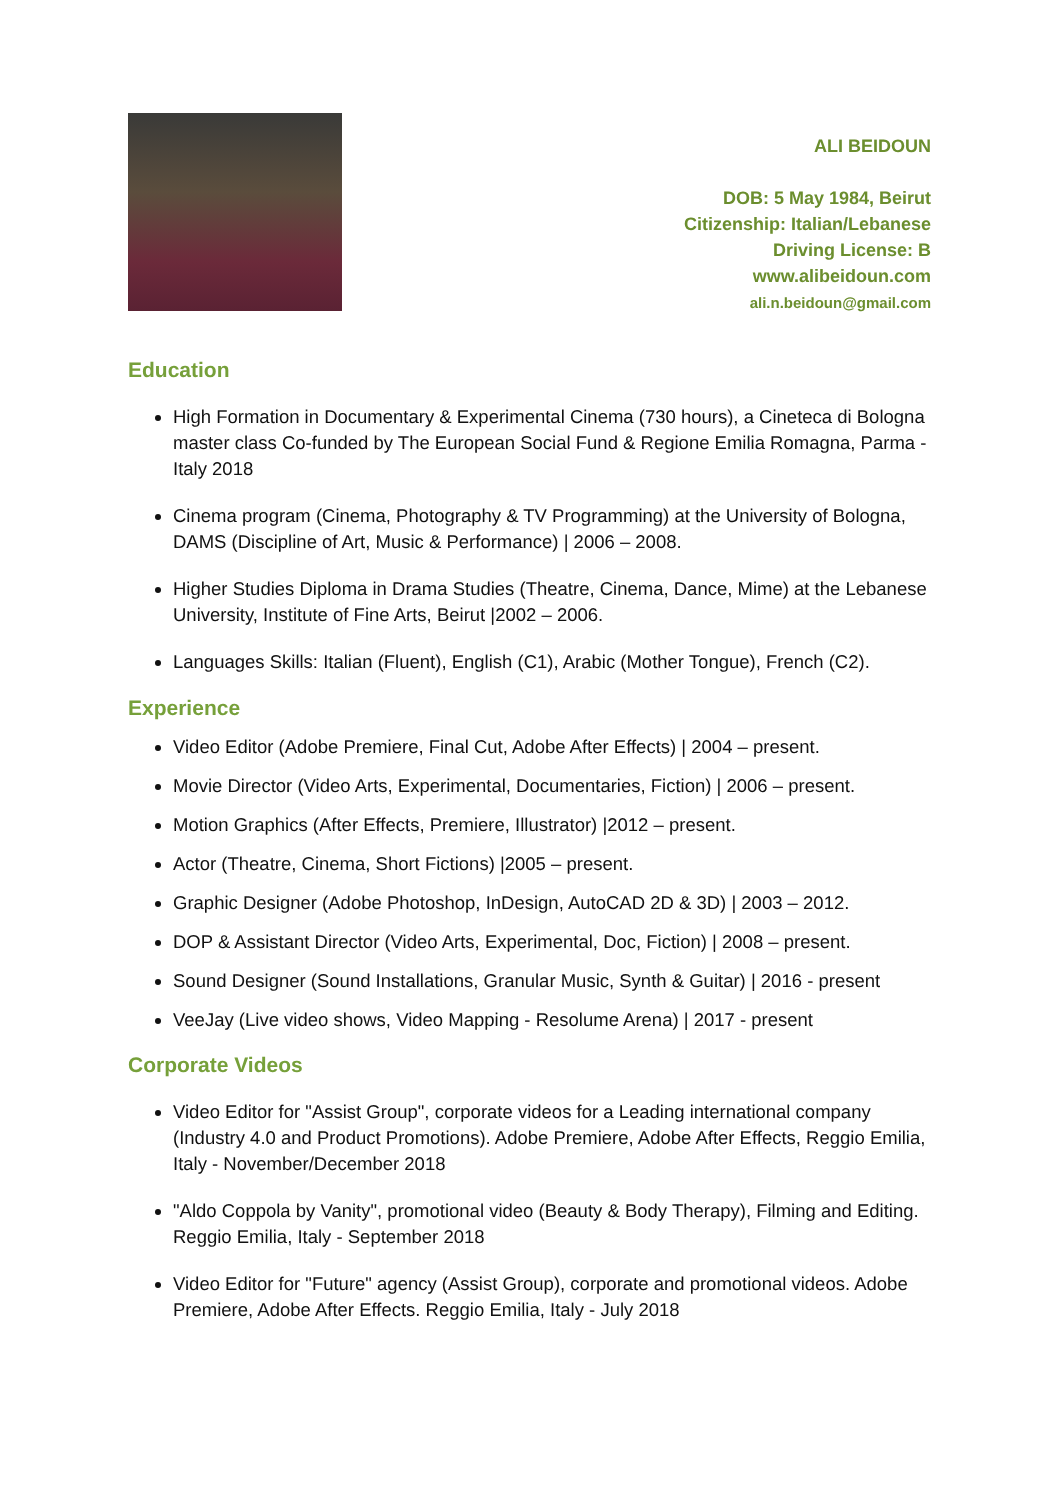ALI BEIDOUN
DOB: 5 May 1984, Beirut
Citizenship: Italian/Lebanese
Driving License: B
www.alibeidoun.com
ali.n.beidoun@gmail.com
Education
High Formation in Documentary & Experimental Cinema (730 hours), a Cineteca di Bologna master class Co-funded by The European Social Fund & Regione Emilia Romagna, Parma - Italy 2018
Cinema program (Cinema, Photography & TV Programming) at the University of Bologna, DAMS (Discipline of Art, Music & Performance) | 2006 – 2008.
Higher Studies Diploma in Drama Studies (Theatre, Cinema, Dance, Mime) at the Lebanese University, Institute of Fine Arts, Beirut |2002 – 2006.
Languages Skills: Italian (Fluent), English (C1), Arabic (Mother Tongue), French (C2).
Experience
Video Editor (Adobe Premiere, Final Cut, Adobe After Effects) | 2004 – present.
Movie Director (Video Arts, Experimental, Documentaries, Fiction) | 2006 – present.
Motion Graphics (After Effects, Premiere, Illustrator) |2012 – present.
Actor (Theatre, Cinema, Short Fictions) |2005 – present.
Graphic Designer (Adobe Photoshop, InDesign, AutoCAD 2D & 3D) | 2003 – 2012.
DOP & Assistant Director (Video Arts, Experimental, Doc, Fiction) | 2008 – present.
Sound Designer (Sound Installations, Granular Music, Synth & Guitar) | 2016 - present
VeeJay (Live video shows, Video Mapping - Resolume Arena) | 2017 - present
Corporate Videos
Video Editor for "Assist Group", corporate videos for a Leading international company (Industry 4.0 and Product Promotions). Adobe Premiere, Adobe After Effects, Reggio Emilia, Italy - November/December 2018
"Aldo Coppola by Vanity", promotional video (Beauty & Body Therapy), Filming and Editing. Reggio Emilia, Italy - September 2018
Video Editor for "Future" agency (Assist Group), corporate and promotional videos. Adobe Premiere, Adobe After Effects. Reggio Emilia, Italy - July 2018